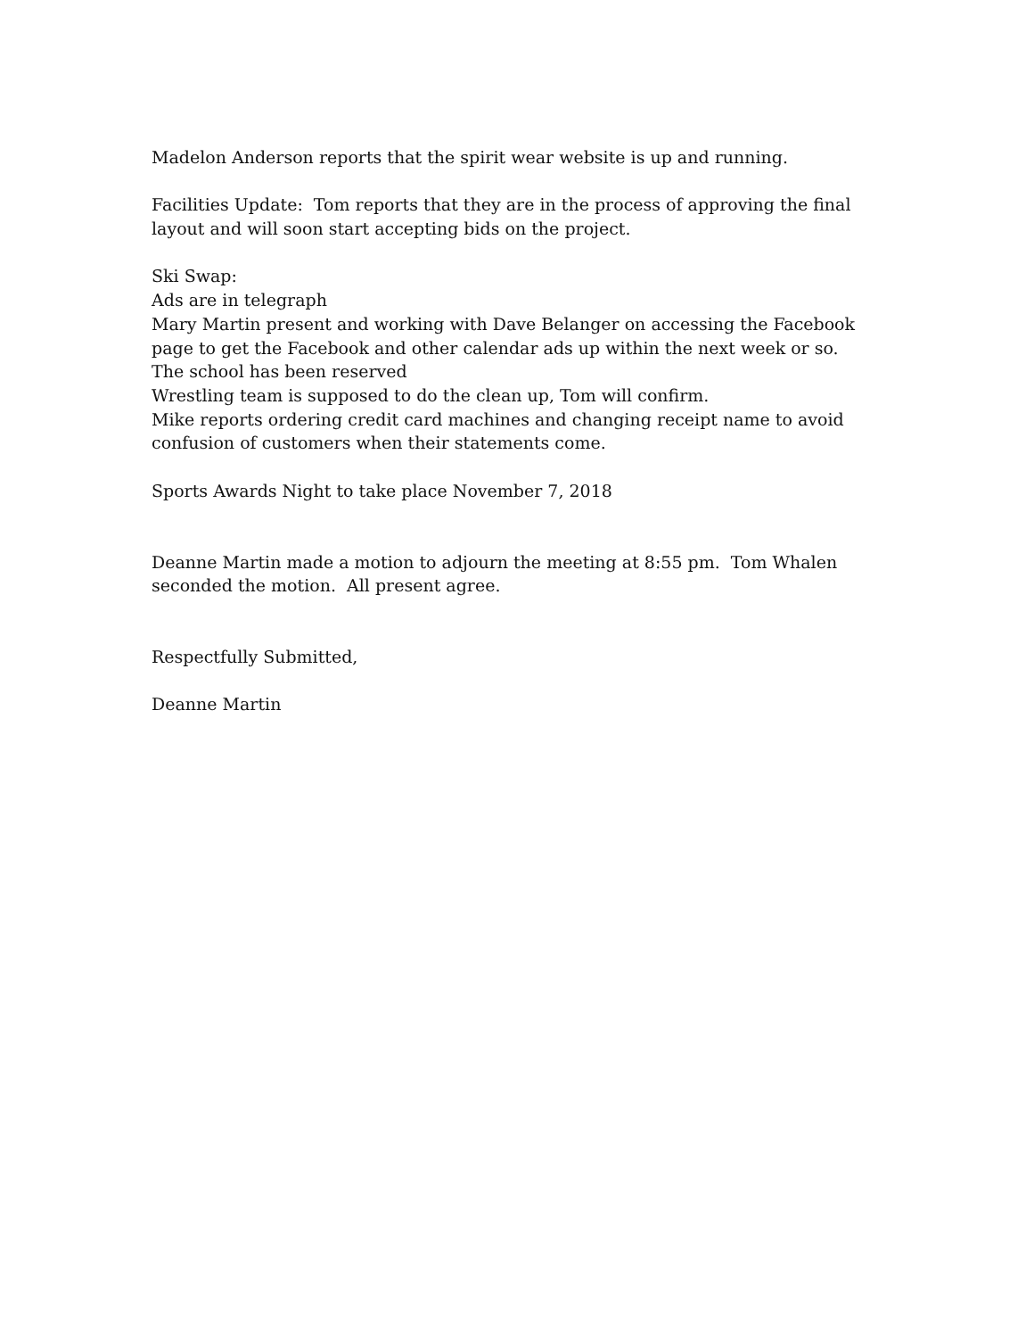Madelon Anderson reports that the spirit wear website is up and running.
Facilities Update: Tom reports that they are in the process of approving the final layout and will soon start accepting bids on the project.
Ski Swap:
Ads are in telegraph
Mary Martin present and working with Dave Belanger on accessing the Facebook page to get the Facebook and other calendar ads up within the next week or so.
The school has been reserved
Wrestling team is supposed to do the clean up, Tom will confirm.
Mike reports ordering credit card machines and changing receipt name to avoid confusion of customers when their statements come.
Sports Awards Night to take place November 7, 2018
Deanne Martin made a motion to adjourn the meeting at 8:55 pm. Tom Whalen seconded the motion. All present agree.
Respectfully Submitted,
Deanne Martin